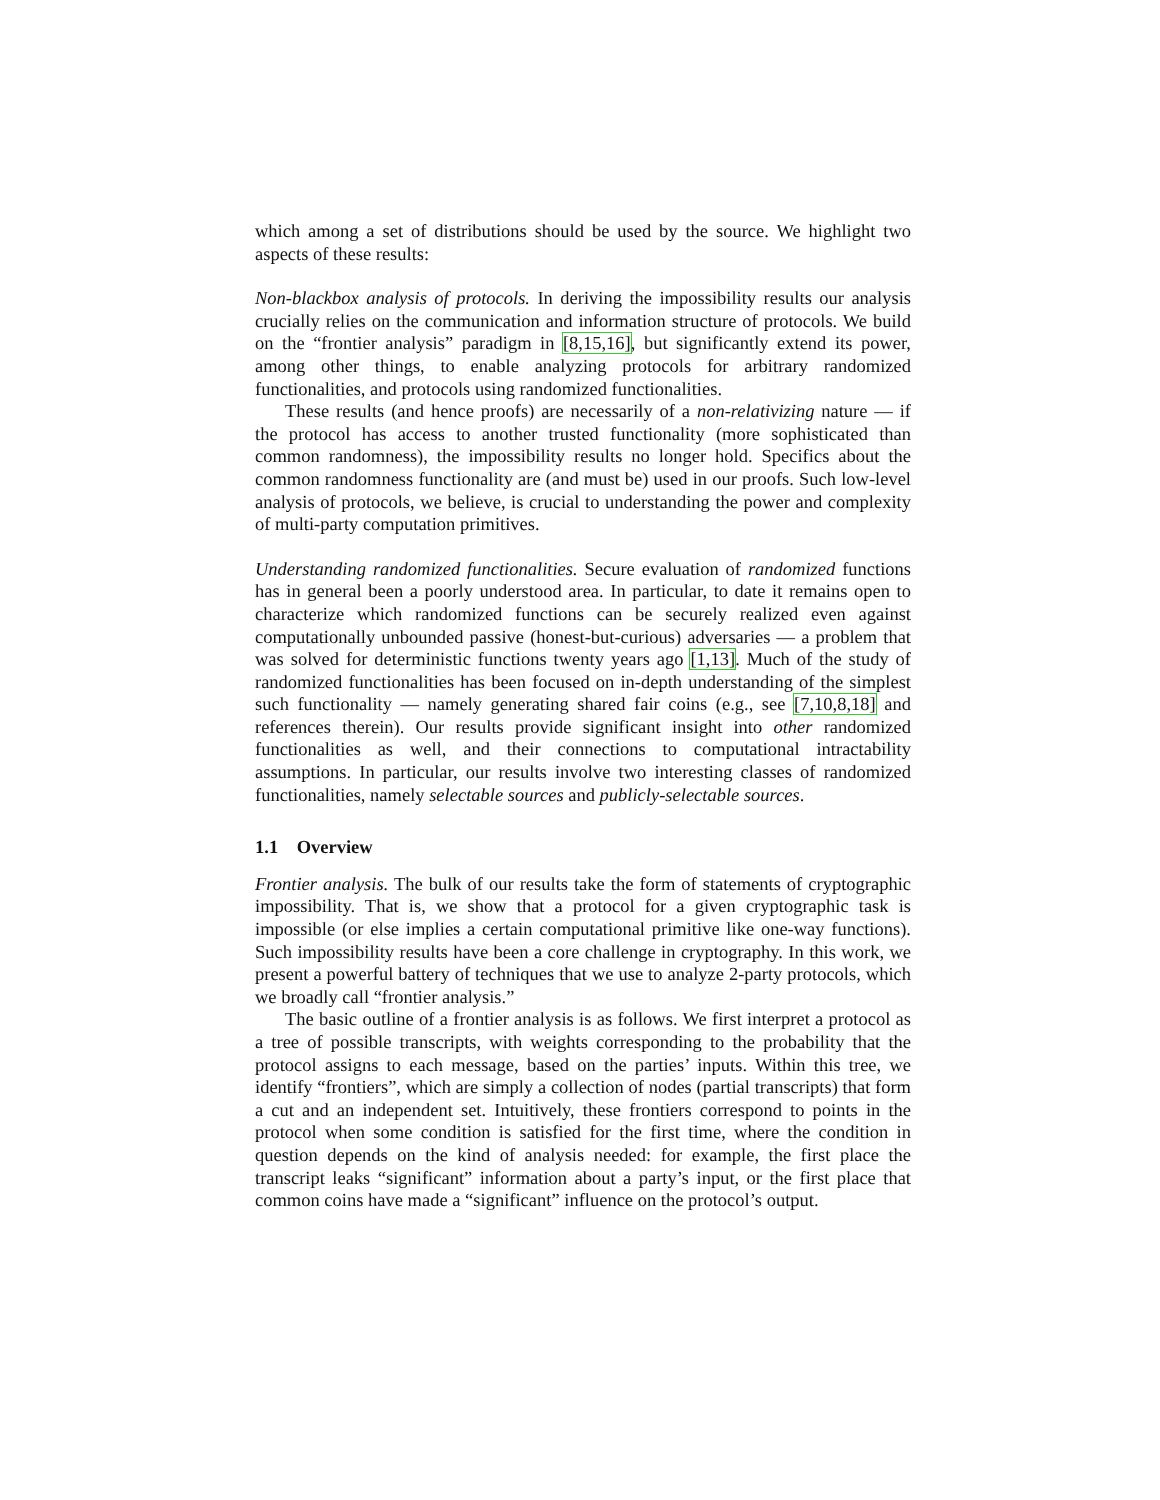which among a set of distributions should be used by the source. We highlight two aspects of these results:
Non-blackbox analysis of protocols. In deriving the impossibility results our analysis crucially relies on the communication and information structure of protocols. We build on the “frontier analysis” paradigm in [8,15,16], but significantly extend its power, among other things, to enable analyzing protocols for arbitrary randomized functionalities, and protocols using randomized functionalities.
These results (and hence proofs) are necessarily of a non-relativizing nature — if the protocol has access to another trusted functionality (more sophisticated than common randomness), the impossibility results no longer hold. Specifics about the common randomness functionality are (and must be) used in our proofs. Such low-level analysis of protocols, we believe, is crucial to understanding the power and complexity of multi-party computation primitives.
Understanding randomized functionalities. Secure evaluation of randomized functions has in general been a poorly understood area. In particular, to date it remains open to characterize which randomized functions can be securely realized even against computationally unbounded passive (honest-but-curious) adversaries — a problem that was solved for deterministic functions twenty years ago [1,13]. Much of the study of randomized functionalities has been focused on in-depth understanding of the simplest such functionality — namely generating shared fair coins (e.g., see [7,10,8,18] and references therein). Our results provide significant insight into other randomized functionalities as well, and their connections to computational intractability assumptions. In particular, our results involve two interesting classes of randomized functionalities, namely selectable sources and publicly-selectable sources.
1.1 Overview
Frontier analysis. The bulk of our results take the form of statements of cryptographic impossibility. That is, we show that a protocol for a given cryptographic task is impossible (or else implies a certain computational primitive like one-way functions). Such impossibility results have been a core challenge in cryptography. In this work, we present a powerful battery of techniques that we use to analyze 2-party protocols, which we broadly call “frontier analysis.”
The basic outline of a frontier analysis is as follows. We first interpret a protocol as a tree of possible transcripts, with weights corresponding to the probability that the protocol assigns to each message, based on the parties’ inputs. Within this tree, we identify “frontiers”, which are simply a collection of nodes (partial transcripts) that form a cut and an independent set. Intuitively, these frontiers correspond to points in the protocol when some condition is satisfied for the first time, where the condition in question depends on the kind of analysis needed: for example, the first place the transcript leaks “significant” information about a party’s input, or the first place that common coins have made a “significant” influence on the protocol’s output.